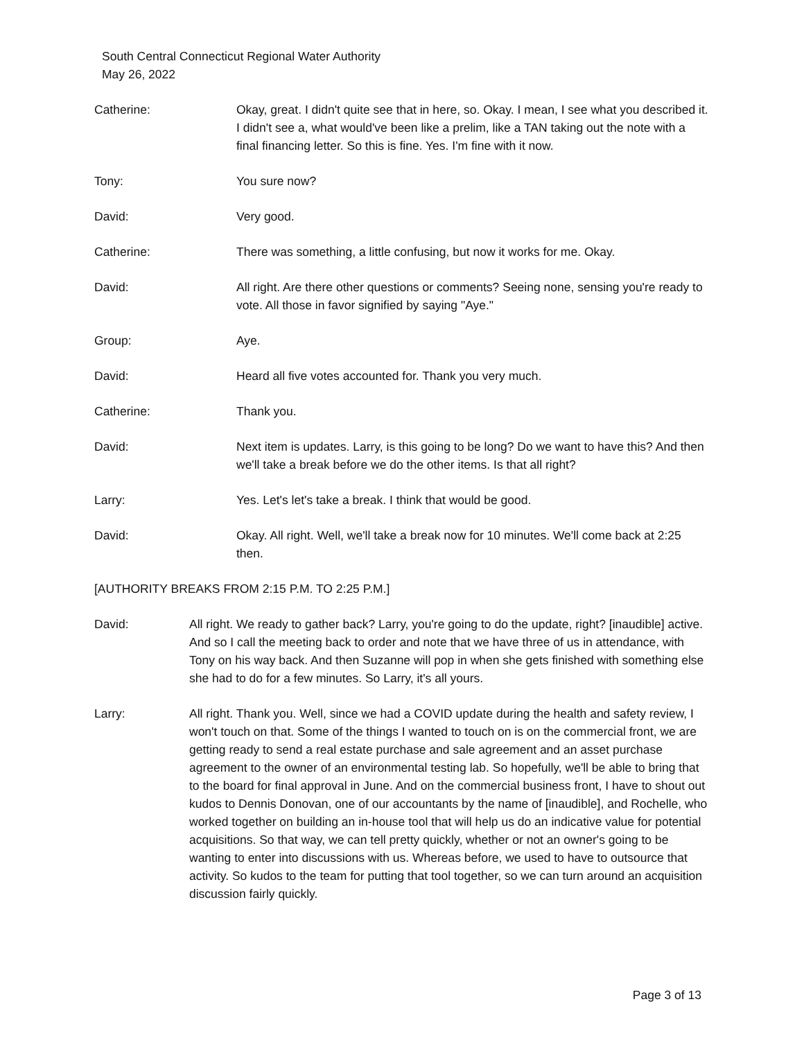South Central Connecticut Regional Water Authority
May 26, 2022
Catherine: Okay, great. I didn't quite see that in here, so. Okay. I mean, I see what you described it. I didn't see a, what would've been like a prelim, like a TAN taking out the note with a final financing letter. So this is fine. Yes. I'm fine with it now.
Tony: You sure now?
David: Very good.
Catherine: There was something, a little confusing, but now it works for me. Okay.
David: All right. Are there other questions or comments? Seeing none, sensing you're ready to vote. All those in favor signified by saying "Aye."
Group: Aye.
David: Heard all five votes accounted for. Thank you very much.
Catherine: Thank you.
David: Next item is updates. Larry, is this going to be long? Do we want to have this? And then we'll take a break before we do the other items. Is that all right?
Larry: Yes. Let's let's take a break. I think that would be good.
David: Okay. All right. Well, we'll take a break now for 10 minutes. We'll come back at 2:25 then.
[AUTHORITY BREAKS FROM 2:15 P.M. TO 2:25 P.M.]
David: All right. We ready to gather back? Larry, you're going to do the update, right? [inaudible] active. And so I call the meeting back to order and note that we have three of us in attendance, with Tony on his way back. And then Suzanne will pop in when she gets finished with something else she had to do for a few minutes. So Larry, it's all yours.
Larry: All right. Thank you. Well, since we had a COVID update during the health and safety review, I won't touch on that. Some of the things I wanted to touch on is on the commercial front, we are getting ready to send a real estate purchase and sale agreement and an asset purchase agreement to the owner of an environmental testing lab. So hopefully, we'll be able to bring that to the board for final approval in June. And on the commercial business front, I have to shout out kudos to Dennis Donovan, one of our accountants by the name of [inaudible], and Rochelle, who worked together on building an in-house tool that will help us do an indicative value for potential acquisitions. So that way, we can tell pretty quickly, whether or not an owner's going to be wanting to enter into discussions with us. Whereas before, we used to have to outsource that activity. So kudos to the team for putting that tool together, so we can turn around an acquisition discussion fairly quickly.
Page 3 of 13